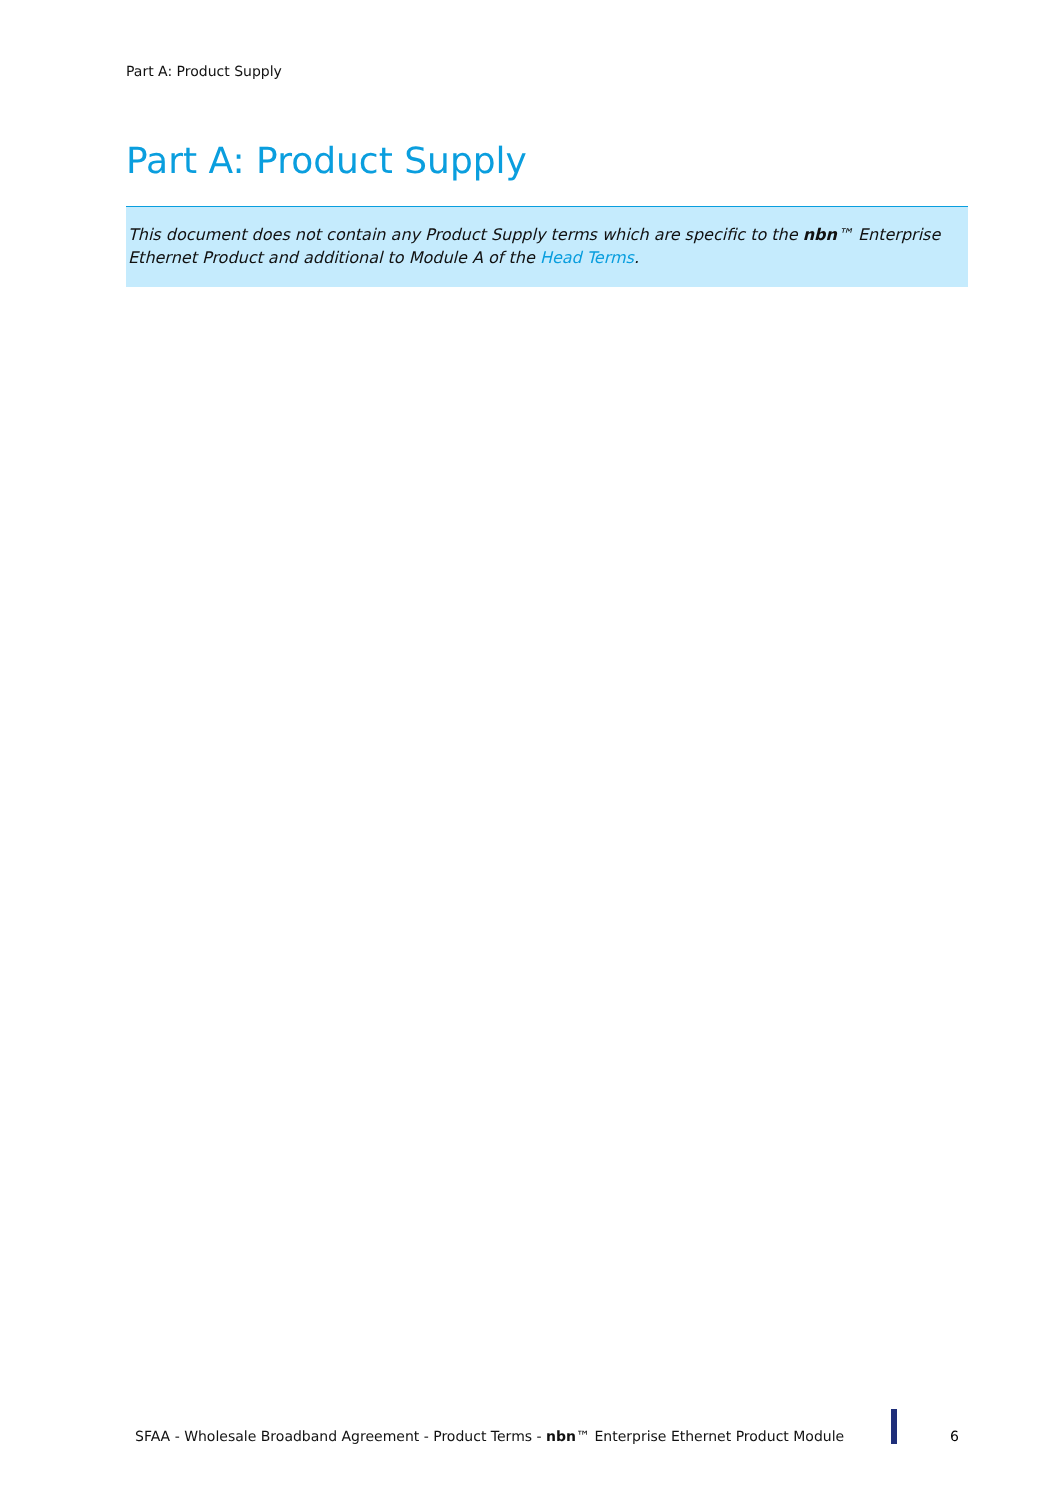Part A: Product Supply
Part A: Product Supply
This document does not contain any Product Supply terms which are specific to the nbn™ Enterprise Ethernet Product and additional to Module A of the Head Terms.
SFAA - Wholesale Broadband Agreement - Product Terms - nbn™ Enterprise Ethernet Product Module
6